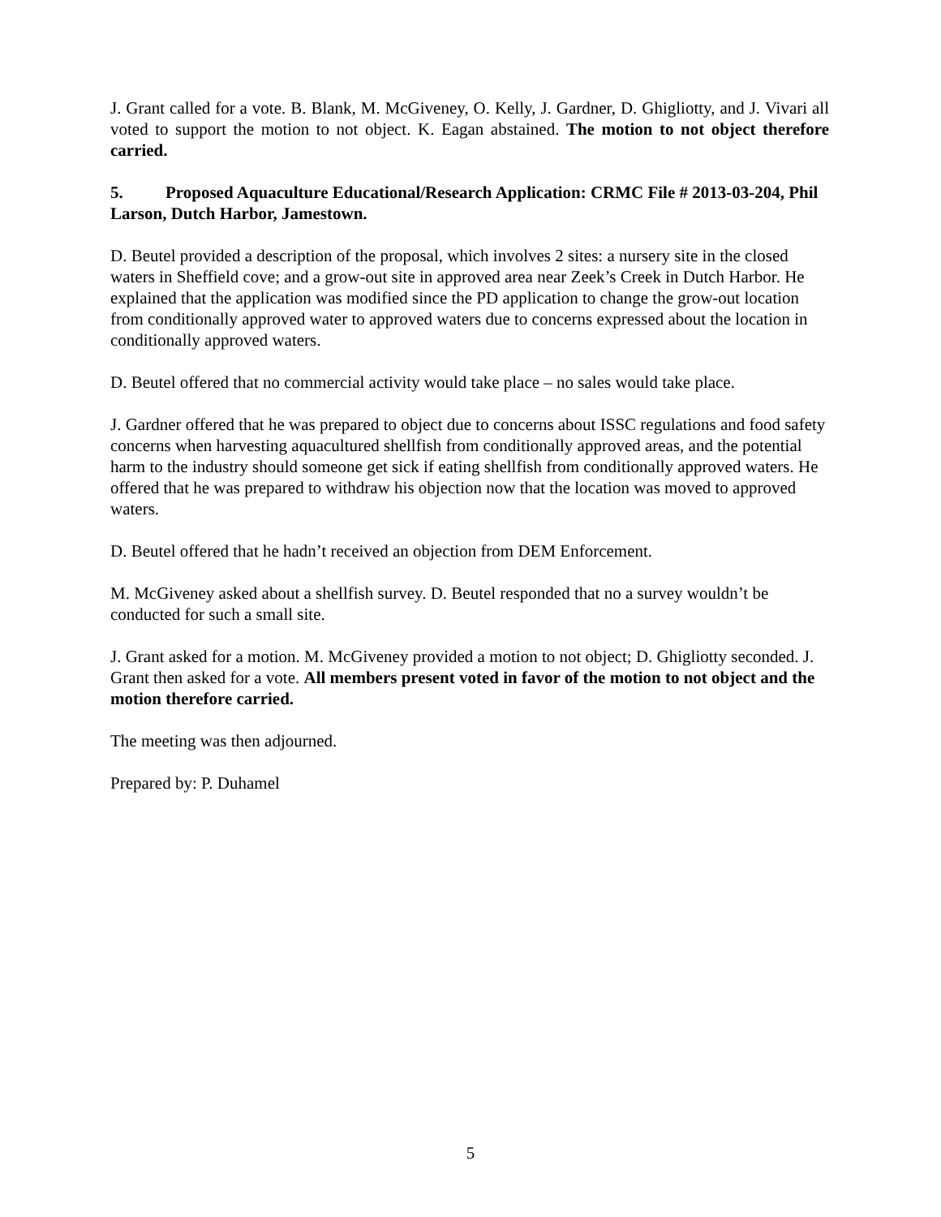J. Grant called for a vote. B. Blank, M. McGiveney, O. Kelly, J. Gardner, D. Ghigliotty, and J. Vivari all voted to support the motion to not object. K. Eagan abstained. The motion to not object therefore carried.
5. Proposed Aquaculture Educational/Research Application: CRMC File # 2013-03-204, Phil Larson, Dutch Harbor, Jamestown.
D. Beutel provided a description of the proposal, which involves 2 sites: a nursery site in the closed waters in Sheffield cove; and a grow-out site in approved area near Zeek’s Creek in Dutch Harbor. He explained that the application was modified since the PD application to change the grow-out location from conditionally approved water to approved waters due to concerns expressed about the location in conditionally approved waters.
D. Beutel offered that no commercial activity would take place – no sales would take place.
J. Gardner offered that he was prepared to object due to concerns about ISSC regulations and food safety concerns when harvesting aquacultured shellfish from conditionally approved areas, and the potential harm to the industry should someone get sick if eating shellfish from conditionally approved waters. He offered that he was prepared to withdraw his objection now that the location was moved to approved waters.
D. Beutel offered that he hadn’t received an objection from DEM Enforcement.
M. McGiveney asked about a shellfish survey. D. Beutel responded that no a survey wouldn’t be conducted for such a small site.
J. Grant asked for a motion. M. McGiveney provided a motion to not object; D. Ghigliotty seconded. J. Grant then asked for a vote. All members present voted in favor of the motion to not object and the motion therefore carried.
The meeting was then adjourned.
Prepared by: P. Duhamel
5